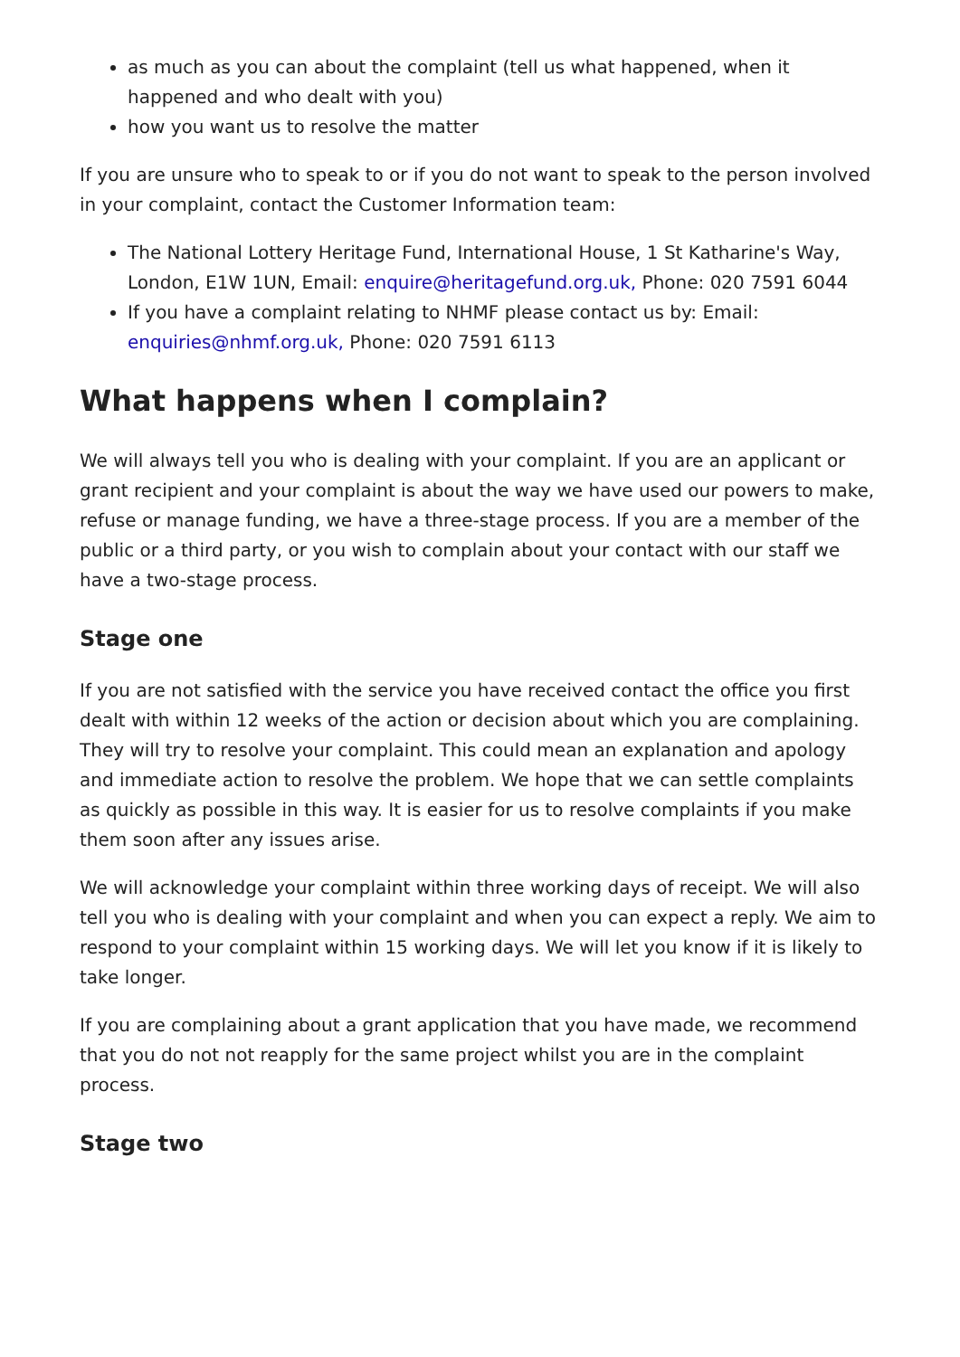as much as you can about the complaint (tell us what happened, when it happened and who dealt with you)
how you want us to resolve the matter
If you are unsure who to speak to or if you do not want to speak to the person involved in your complaint, contact the Customer Information team:
The National Lottery Heritage Fund, International House, 1 St Katharine's Way, London, E1W 1UN, Email: enquire@heritagefund.org.uk, Phone: 020 7591 6044
If you have a complaint relating to NHMF please contact us by: Email: enquiries@nhmf.org.uk, Phone: 020 7591 6113
What happens when I complain?
We will always tell you who is dealing with your complaint. If you are an applicant or grant recipient and your complaint is about the way we have used our powers to make, refuse or manage funding, we have a three-stage process. If you are a member of the public or a third party, or you wish to complain about your contact with our staff we have a two-stage process.
Stage one
If you are not satisfied with the service you have received contact the office you first dealt with within 12 weeks of the action or decision about which you are complaining. They will try to resolve your complaint. This could mean an explanation and apology and immediate action to resolve the problem. We hope that we can settle complaints as quickly as possible in this way. It is easier for us to resolve complaints if you make them soon after any issues arise.
We will acknowledge your complaint within three working days of receipt. We will also tell you who is dealing with your complaint and when you can expect a reply. We aim to respond to your complaint within 15 working days. We will let you know if it is likely to take longer.
If you are complaining about a grant application that you have made, we recommend that you do not not reapply for the same project whilst you are in the complaint process.
Stage two